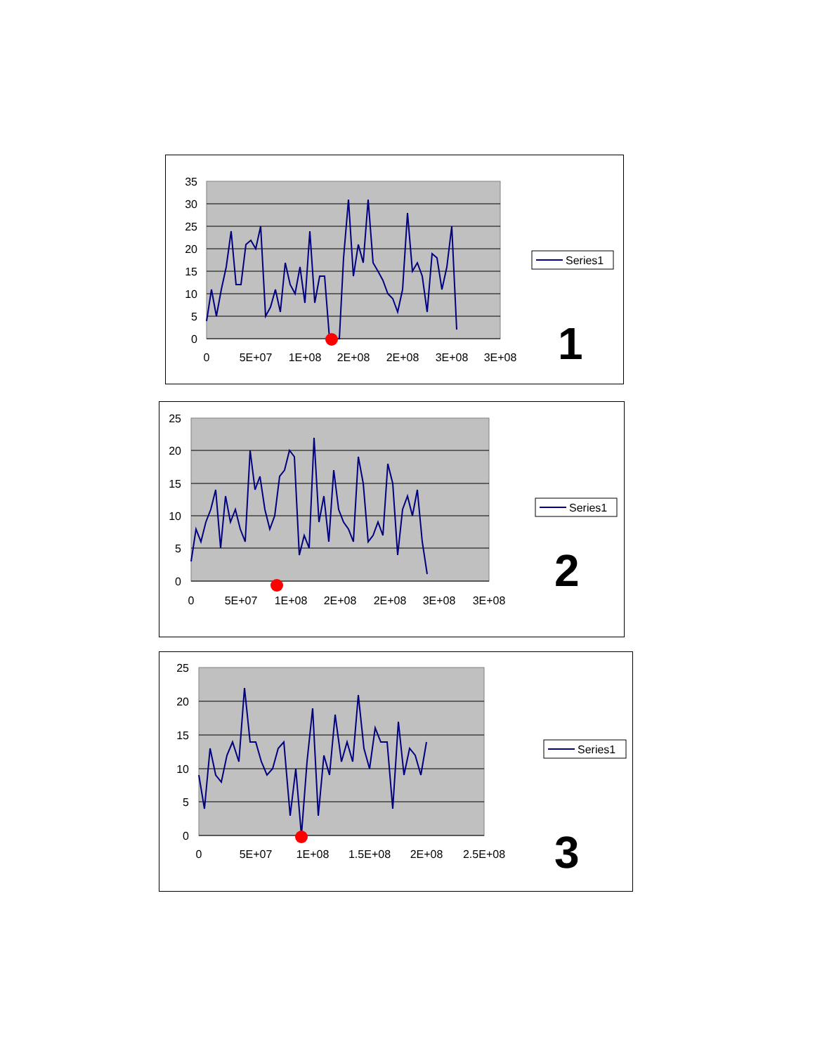35
30
25
20
15
10
5
0
0
5E+07
1E+08
2E+08
2E+08
3E+08
3E+08
Series1
1
25
20
15
10
5
0
0
5E+07
1E+08
2E+08
2E+08
3E+08
3E+08
Series1
2
25
20
15
10
5
0
0
5E+07
1E+08
1.5E+08
2E+08
2.5E+08
Series1
3